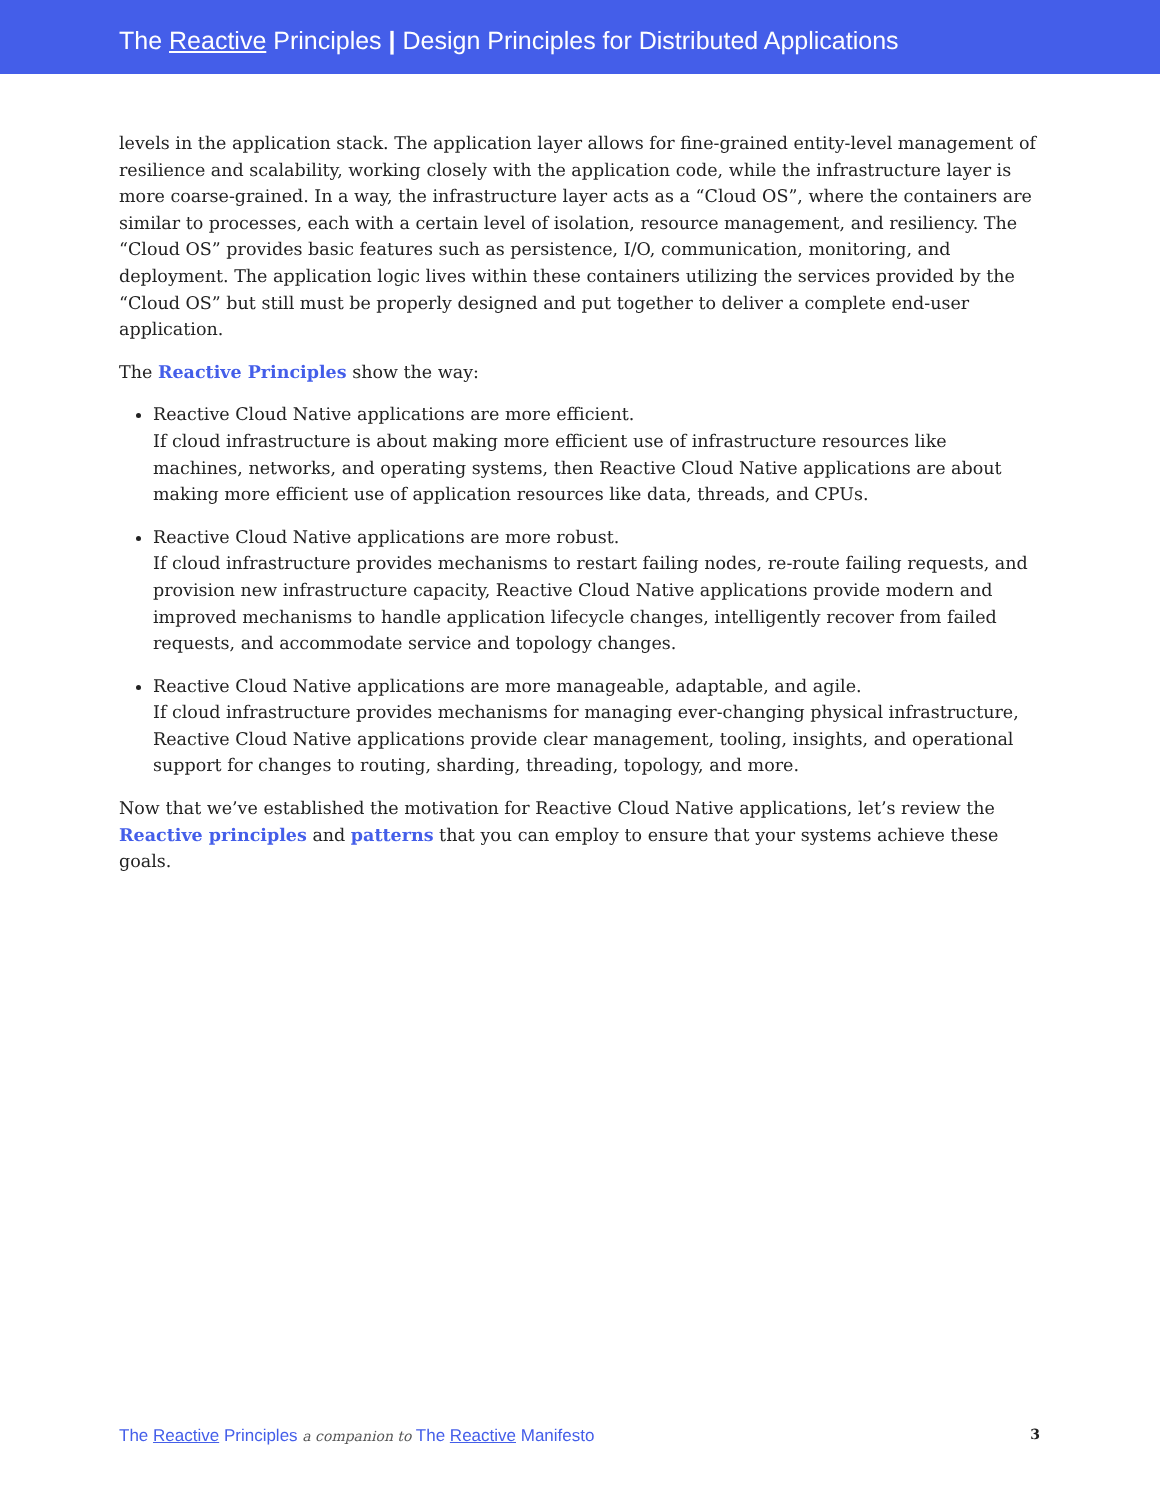The Reactive Principles | Design Principles for Distributed Applications
levels in the application stack. The application layer allows for fine-grained entity-level management of resilience and scalability, working closely with the application code, while the infrastructure layer is more coarse-grained. In a way, the infrastructure layer acts as a “Cloud OS”, where the containers are similar to processes, each with a certain level of isolation, resource management, and resiliency. The “Cloud OS” provides basic features such as persistence, I/O, communication, monitoring, and deployment. The application logic lives within these containers utilizing the services provided by the “Cloud OS” but still must be properly designed and put together to deliver a complete end-user application.
The Reactive Principles show the way:
Reactive Cloud Native applications are more efficient.
If cloud infrastructure is about making more efficient use of infrastructure resources like machines, networks, and operating systems, then Reactive Cloud Native applications are about making more efficient use of application resources like data, threads, and CPUs.
Reactive Cloud Native applications are more robust.
If cloud infrastructure provides mechanisms to restart failing nodes, re-route failing requests, and provision new infrastructure capacity, Reactive Cloud Native applications provide modern and improved mechanisms to handle application lifecycle changes, intelligently recover from failed requests, and accommodate service and topology changes.
Reactive Cloud Native applications are more manageable, adaptable, and agile.
If cloud infrastructure provides mechanisms for managing ever-changing physical infrastructure, Reactive Cloud Native applications provide clear management, tooling, insights, and operational support for changes to routing, sharding, threading, topology, and more.
Now that we’ve established the motivation for Reactive Cloud Native applications, let’s review the Reactive principles and patterns that you can employ to ensure that your systems achieve these goals.
The Reactive Principles a companion to The Reactive Manifesto 3